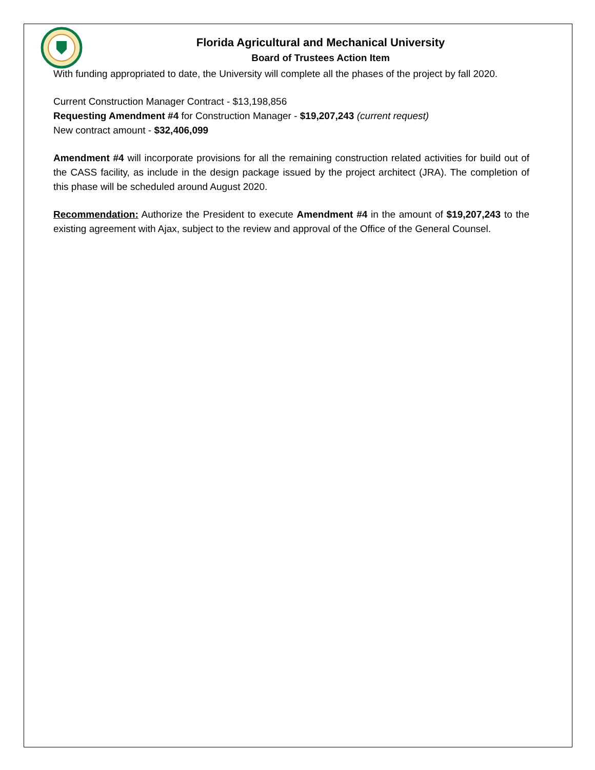Florida Agricultural and Mechanical University
Board of Trustees Action Item
With funding appropriated to date, the University will complete all the phases of the project by fall 2020.
Current Construction Manager Contract - $13,198,856
Requesting Amendment #4 for Construction Manager - $19,207,243 (current request)
New contract amount - $32,406,099
Amendment #4 will incorporate provisions for all the remaining construction related activities for build out of the CASS facility, as include in the design package issued by the project architect (JRA). The completion of this phase will be scheduled around August 2020.
Recommendation: Authorize the President to execute Amendment #4 in the amount of $19,207,243 to the existing agreement with Ajax, subject to the review and approval of the Office of the General Counsel.